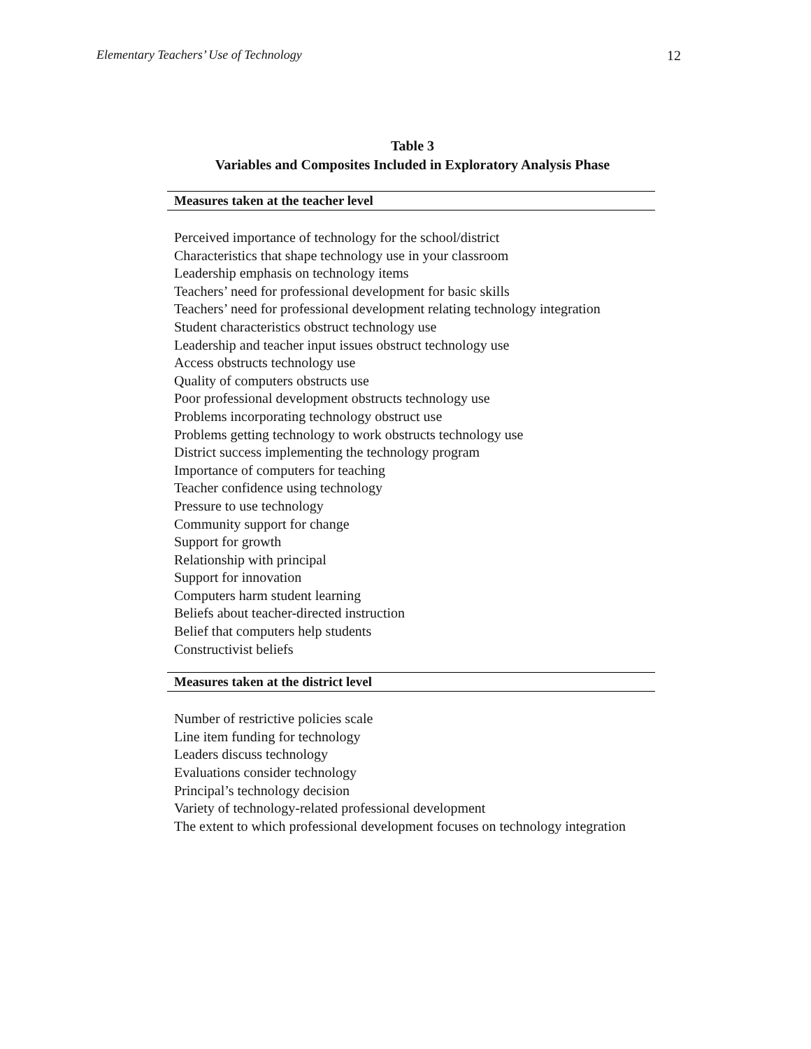Elementary Teachers’ Use of Technology 12
Table 3
Variables and Composites Included in Exploratory Analysis Phase
| Measures taken at the teacher level |
| --- |
| Perceived importance of technology for the school/district |
| Characteristics that shape technology use in your classroom |
| Leadership emphasis on technology items |
| Teachers’ need for professional development for basic skills |
| Teachers’ need for professional development relating technology integration |
| Student characteristics obstruct technology use |
| Leadership and teacher input issues obstruct technology use |
| Access obstructs technology use |
| Quality of computers obstructs use |
| Poor professional development obstructs technology use |
| Problems incorporating technology obstruct use |
| Problems getting technology to work obstructs technology use |
| District success implementing the technology program |
| Importance of computers for teaching |
| Teacher confidence using technology |
| Pressure to use technology |
| Community support for change |
| Support for growth |
| Relationship with principal |
| Support for innovation |
| Computers harm student learning |
| Beliefs about teacher-directed instruction |
| Belief that computers help students |
| Constructivist beliefs |
| Measures taken at the district level |
| Number of restrictive policies scale |
| Line item funding for technology |
| Leaders discuss technology |
| Evaluations consider technology |
| Principal’s technology decision |
| Variety of technology-related professional development |
| The extent to which professional development focuses on technology integration |